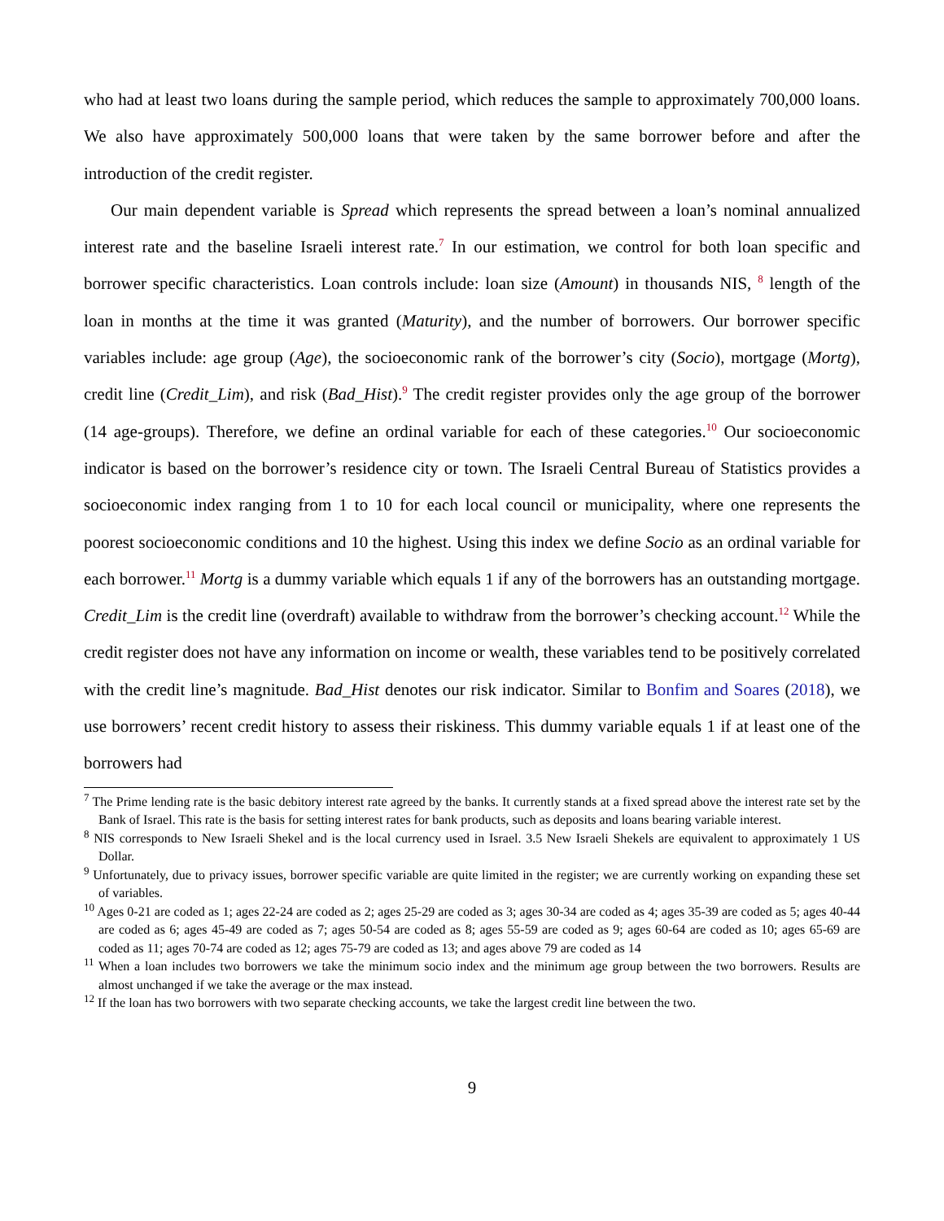who had at least two loans during the sample period, which reduces the sample to approximately 700,000 loans. We also have approximately 500,000 loans that were taken by the same borrower before and after the introduction of the credit register.
Our main dependent variable is Spread which represents the spread between a loan’s nominal annualized interest rate and the baseline Israeli interest rate.<sup>7</sup> In our estimation, we control for both loan specific and borrower specific characteristics. Loan controls include: loan size (Amount) in thousands NIS, <sup>8</sup> length of the loan in months at the time it was granted (Maturity), and the number of borrowers. Our borrower specific variables include: age group (Age), the socioeconomic rank of the borrower’s city (Socio), mortgage (Mortg), credit line (Credit_Lim), and risk (Bad_Hist).<sup>9</sup> The credit register provides only the age group of the borrower (14 age-groups). Therefore, we define an ordinal variable for each of these categories.<sup>10</sup> Our socioeconomic indicator is based on the borrower’s residence city or town. The Israeli Central Bureau of Statistics provides a socioeconomic index ranging from 1 to 10 for each local council or municipality, where one represents the poorest socioeconomic conditions and 10 the highest. Using this index we define Socio as an ordinal variable for each borrower.<sup>11</sup> Mortg is a dummy variable which equals 1 if any of the borrowers has an outstanding mortgage. Credit_Lim is the credit line (overdraft) available to withdraw from the borrower’s checking account.<sup>12</sup> While the credit register does not have any information on income or wealth, these variables tend to be positively correlated with the credit line’s magnitude. Bad_Hist denotes our risk indicator. Similar to Bonfim and Soares (2018), we use borrowers’ recent credit history to assess their riskiness. This dummy variable equals 1 if at least one of the borrowers had
<sup>7</sup> The Prime lending rate is the basic debitory interest rate agreed by the banks. It currently stands at a fixed spread above the interest rate set by the Bank of Israel. This rate is the basis for setting interest rates for bank products, such as deposits and loans bearing variable interest.
<sup>8</sup> NIS corresponds to New Israeli Shekel and is the local currency used in Israel. 3.5 New Israeli Shekels are equivalent to approximately 1 US Dollar.
<sup>9</sup> Unfortunately, due to privacy issues, borrower specific variable are quite limited in the register; we are currently working on expanding these set of variables.
<sup>10</sup> Ages 0-21 are coded as 1; ages 22-24 are coded as 2; ages 25-29 are coded as 3; ages 30-34 are coded as 4; ages 35-39 are coded as 5; ages 40-44 are coded as 6; ages 45-49 are coded as 7; ages 50-54 are coded as 8; ages 55-59 are coded as 9; ages 60-64 are coded as 10; ages 65-69 are coded as 11; ages 70-74 are coded as 12; ages 75-79 are coded as 13; and ages above 79 are coded as 14
<sup>11</sup> When a loan includes two borrowers we take the minimum socio index and the minimum age group between the two borrowers. Results are almost unchanged if we take the average or the max instead.
<sup>12</sup> If the loan has two borrowers with two separate checking accounts, we take the largest credit line between the two.
9